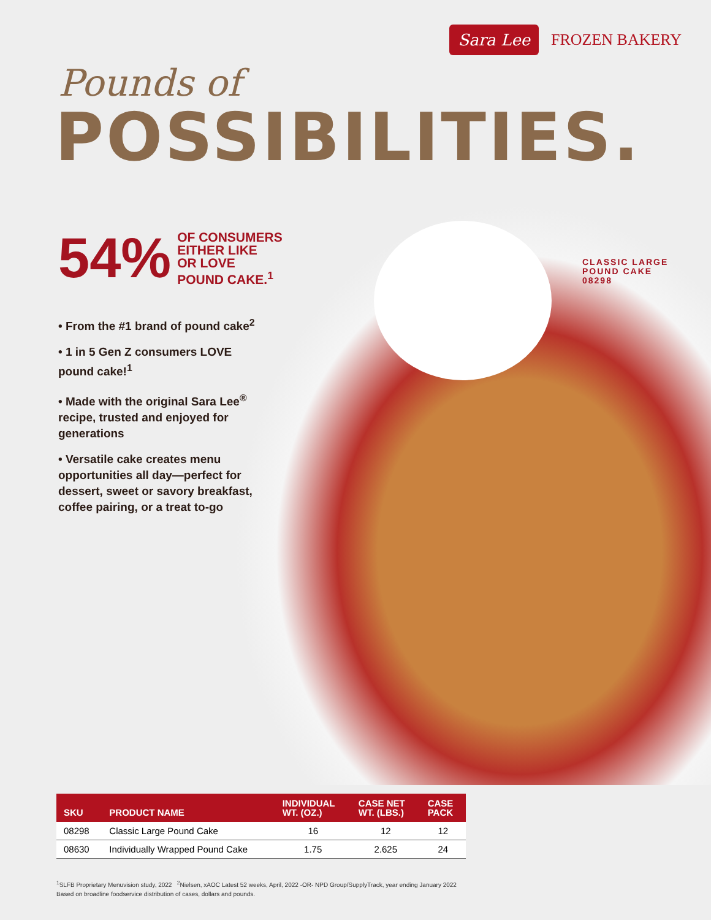Sara Lee FROZEN BAKERY
Pounds of
POSSIBILITIES.
54% OF CONSUMERS
EITHER LIKE
OR LOVE
POUND CAKE.<sup>1</sup>
CLASSIC LARGE
POUND CAKE
08298
• From the #1 brand of pound cake<sup>2</sup>
• 1 in 5 Gen Z consumers LOVE pound cake!<sup>1</sup>
• Made with the original Sara Lee<sup>®</sup> recipe, trusted and enjoyed for generations
• Versatile cake creates menu opportunities all day—perfect for dessert, sweet or savory breakfast, coffee pairing, or a treat to-go
| SKU | PRODUCT NAME | INDIVIDUAL WT. (OZ.) | CASE NET WT. (LBS.) | CASE PACK |
| --- | --- | --- | --- | --- |
| 08298 | Classic Large Pound Cake | 16 | 12 | 12 |
| 08630 | Individually Wrapped Pound Cake | 1.75 | 2.625 | 24 |
<sup>1</sup> SLFB Proprietary Menuvision study, 2022 <sup>2</sup>Nielsen, xAOC Latest 52 weeks, April, 2022 -OR- NPD Group/SupplyTrack, year ending January 2022
Based on broadline foodservice distribution of cases, dollars and pounds.